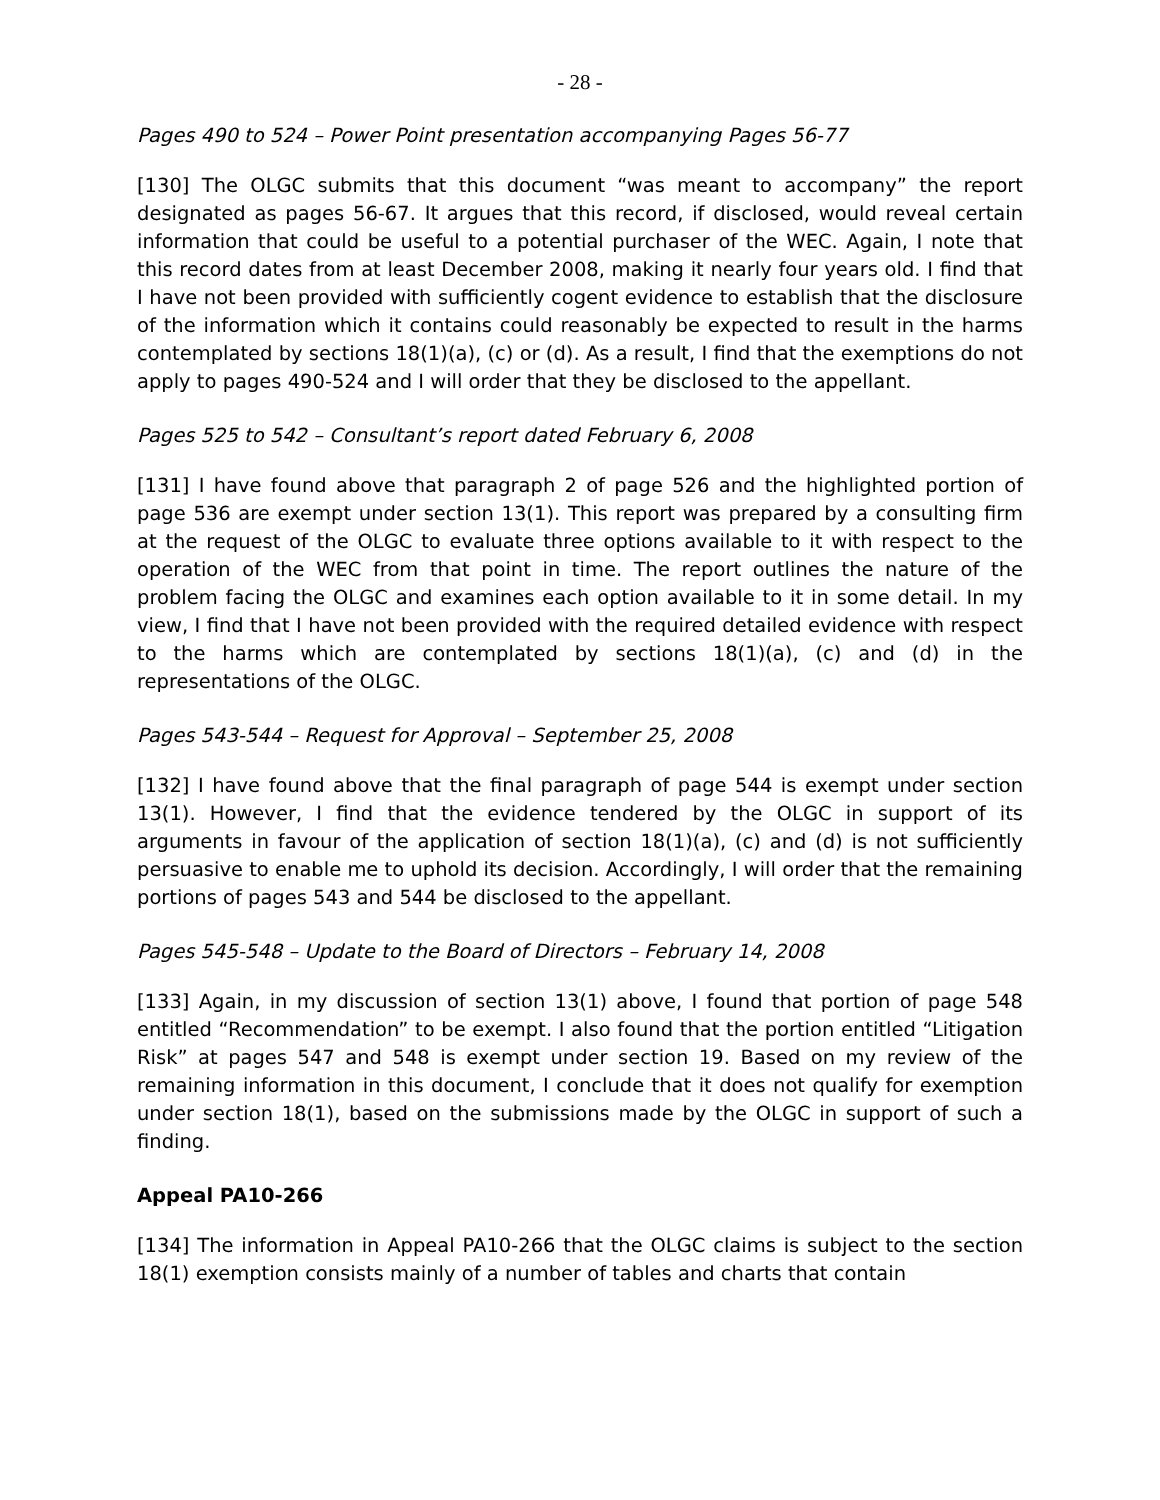- 28 -
Pages 490 to 524 – Power Point presentation accompanying Pages 56-77
[130] The OLGC submits that this document “was meant to accompany” the report designated as pages 56-67. It argues that this record, if disclosed, would reveal certain information that could be useful to a potential purchaser of the WEC. Again, I note that this record dates from at least December 2008, making it nearly four years old. I find that I have not been provided with sufficiently cogent evidence to establish that the disclosure of the information which it contains could reasonably be expected to result in the harms contemplated by sections 18(1)(a), (c) or (d). As a result, I find that the exemptions do not apply to pages 490-524 and I will order that they be disclosed to the appellant.
Pages 525 to 542 – Consultant’s report dated February 6, 2008
[131] I have found above that paragraph 2 of page 526 and the highlighted portion of page 536 are exempt under section 13(1). This report was prepared by a consulting firm at the request of the OLGC to evaluate three options available to it with respect to the operation of the WEC from that point in time. The report outlines the nature of the problem facing the OLGC and examines each option available to it in some detail. In my view, I find that I have not been provided with the required detailed evidence with respect to the harms which are contemplated by sections 18(1)(a), (c) and (d) in the representations of the OLGC.
Pages 543-544 – Request for Approval – September 25, 2008
[132] I have found above that the final paragraph of page 544 is exempt under section 13(1). However, I find that the evidence tendered by the OLGC in support of its arguments in favour of the application of section 18(1)(a), (c) and (d) is not sufficiently persuasive to enable me to uphold its decision. Accordingly, I will order that the remaining portions of pages 543 and 544 be disclosed to the appellant.
Pages 545-548 – Update to the Board of Directors – February 14, 2008
[133] Again, in my discussion of section 13(1) above, I found that portion of page 548 entitled “Recommendation” to be exempt. I also found that the portion entitled “Litigation Risk” at pages 547 and 548 is exempt under section 19. Based on my review of the remaining information in this document, I conclude that it does not qualify for exemption under section 18(1), based on the submissions made by the OLGC in support of such a finding.
Appeal PA10-266
[134] The information in Appeal PA10-266 that the OLGC claims is subject to the section 18(1) exemption consists mainly of a number of tables and charts that contain